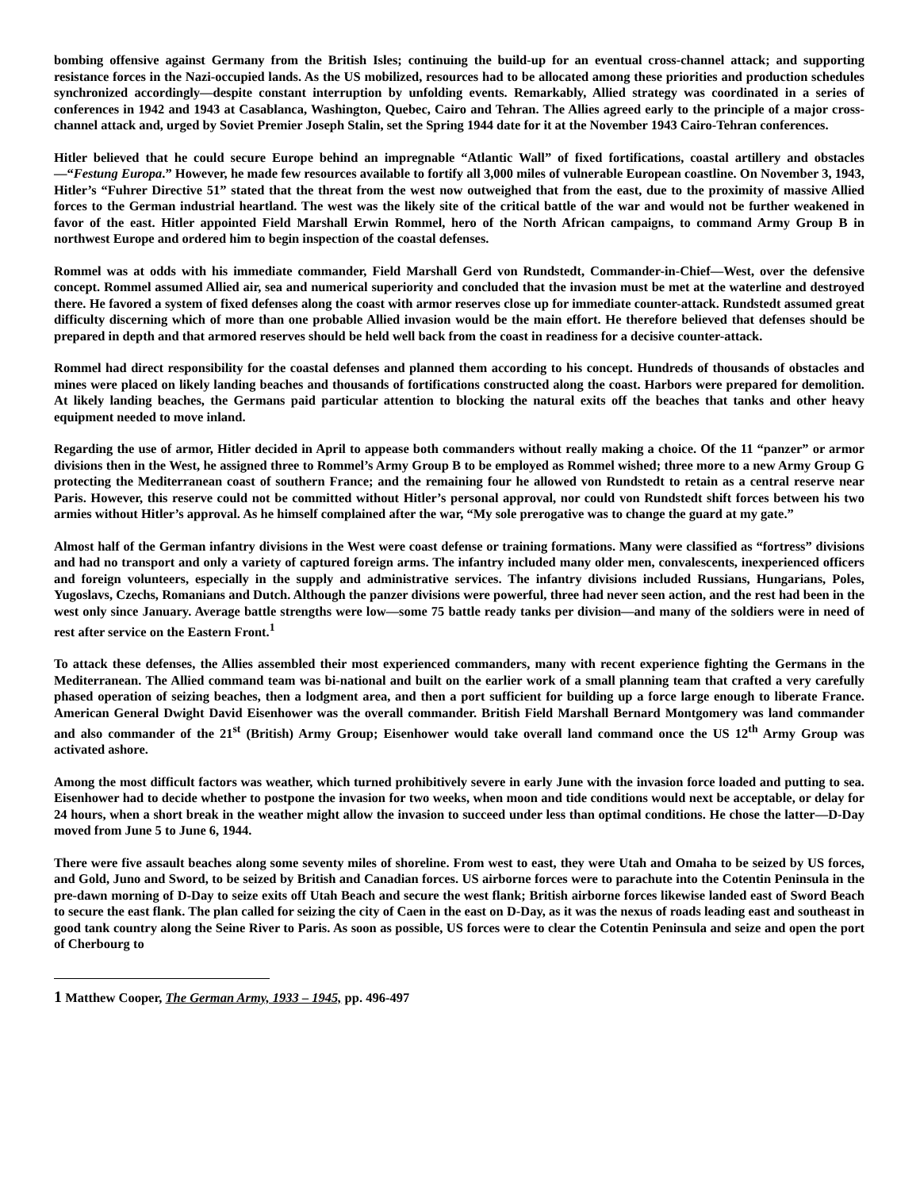bombing offensive against Germany from the British Isles; continuing the build-up for an eventual cross-channel attack; and supporting resistance forces in the Nazi-occupied lands. As the US mobilized, resources had to be allocated among these priorities and production schedules synchronized accordingly—despite constant interruption by unfolding events. Remarkably, Allied strategy was coordinated in a series of conferences in 1942 and 1943 at Casablanca, Washington, Quebec, Cairo and Tehran. The Allies agreed early to the principle of a major cross-channel attack and, urged by Soviet Premier Joseph Stalin, set the Spring 1944 date for it at the November 1943 Cairo-Tehran conferences.
Hitler believed that he could secure Europe behind an impregnable “Atlantic Wall” of fixed fortifications, coastal artillery and obstacles—“Festung Europa.” However, he made few resources available to fortify all 3,000 miles of vulnerable European coastline. On November 3, 1943, Hitler’s “Fuhrer Directive 51” stated that the threat from the west now outweighed that from the east, due to the proximity of massive Allied forces to the German industrial heartland. The west was the likely site of the critical battle of the war and would not be further weakened in favor of the east. Hitler appointed Field Marshall Erwin Rommel, hero of the North African campaigns, to command Army Group B in northwest Europe and ordered him to begin inspection of the coastal defenses.
Rommel was at odds with his immediate commander, Field Marshall Gerd von Rundstedt, Commander-in-Chief—West, over the defensive concept. Rommel assumed Allied air, sea and numerical superiority and concluded that the invasion must be met at the waterline and destroyed there. He favored a system of fixed defenses along the coast with armor reserves close up for immediate counter-attack. Rundstedt assumed great difficulty discerning which of more than one probable Allied invasion would be the main effort. He therefore believed that defenses should be prepared in depth and that armored reserves should be held well back from the coast in readiness for a decisive counter-attack.
Rommel had direct responsibility for the coastal defenses and planned them according to his concept. Hundreds of thousands of obstacles and mines were placed on likely landing beaches and thousands of fortifications constructed along the coast. Harbors were prepared for demolition. At likely landing beaches, the Germans paid particular attention to blocking the natural exits off the beaches that tanks and other heavy equipment needed to move inland.
Regarding the use of armor, Hitler decided in April to appease both commanders without really making a choice. Of the 11 “panzer” or armor divisions then in the West, he assigned three to Rommel’s Army Group B to be employed as Rommel wished; three more to a new Army Group G protecting the Mediterranean coast of southern France; and the remaining four he allowed von Rundstedt to retain as a central reserve near Paris. However, this reserve could not be committed without Hitler’s personal approval, nor could von Rundstedt shift forces between his two armies without Hitler’s approval. As he himself complained after the war, “My sole prerogative was to change the guard at my gate.”
Almost half of the German infantry divisions in the West were coast defense or training formations. Many were classified as “fortress” divisions and had no transport and only a variety of captured foreign arms. The infantry included many older men, convalescents, inexperienced officers and foreign volunteers, especially in the supply and administrative services. The infantry divisions included Russians, Hungarians, Poles, Yugoslavs, Czechs, Romanians and Dutch. Although the panzer divisions were powerful, three had never seen action, and the rest had been in the west only since January. Average battle strengths were low—some 75 battle ready tanks per division—and many of the soldiers were in need of rest after service on the Eastern Front.<sup>1</sup>
To attack these defenses, the Allies assembled their most experienced commanders, many with recent experience fighting the Germans in the Mediterranean. The Allied command team was bi-national and built on the earlier work of a small planning team that crafted a very carefully phased operation of seizing beaches, then a lodgment area, and then a port sufficient for building up a force large enough to liberate France. American General Dwight David Eisenhower was the overall commander. British Field Marshall Bernard Montgomery was land commander and also commander of the 21<sup>st</sup> (British) Army Group; Eisenhower would take overall land command once the US 12<sup>th</sup> Army Group was activated ashore.
Among the most difficult factors was weather, which turned prohibitively severe in early June with the invasion force loaded and putting to sea. Eisenhower had to decide whether to postpone the invasion for two weeks, when moon and tide conditions would next be acceptable, or delay for 24 hours, when a short break in the weather might allow the invasion to succeed under less than optimal conditions. He chose the latter—D-Day moved from June 5 to June 6, 1944.
There were five assault beaches along some seventy miles of shoreline. From west to east, they were Utah and Omaha to be seized by US forces, and Gold, Juno and Sword, to be seized by British and Canadian forces. US airborne forces were to parachute into the Cotentin Peninsula in the pre-dawn morning of D-Day to seize exits off Utah Beach and secure the west flank; British airborne forces likewise landed east of Sword Beach to secure the east flank. The plan called for seizing the city of Caen in the east on D-Day, as it was the nexus of roads leading east and southeast in good tank country along the Seine River to Paris. As soon as possible, US forces were to clear the Cotentin Peninsula and seize and open the port of Cherbourg to
<sup>1</sup> Matthew Cooper, The German Army, 1933 – 1945, pp. 496-497